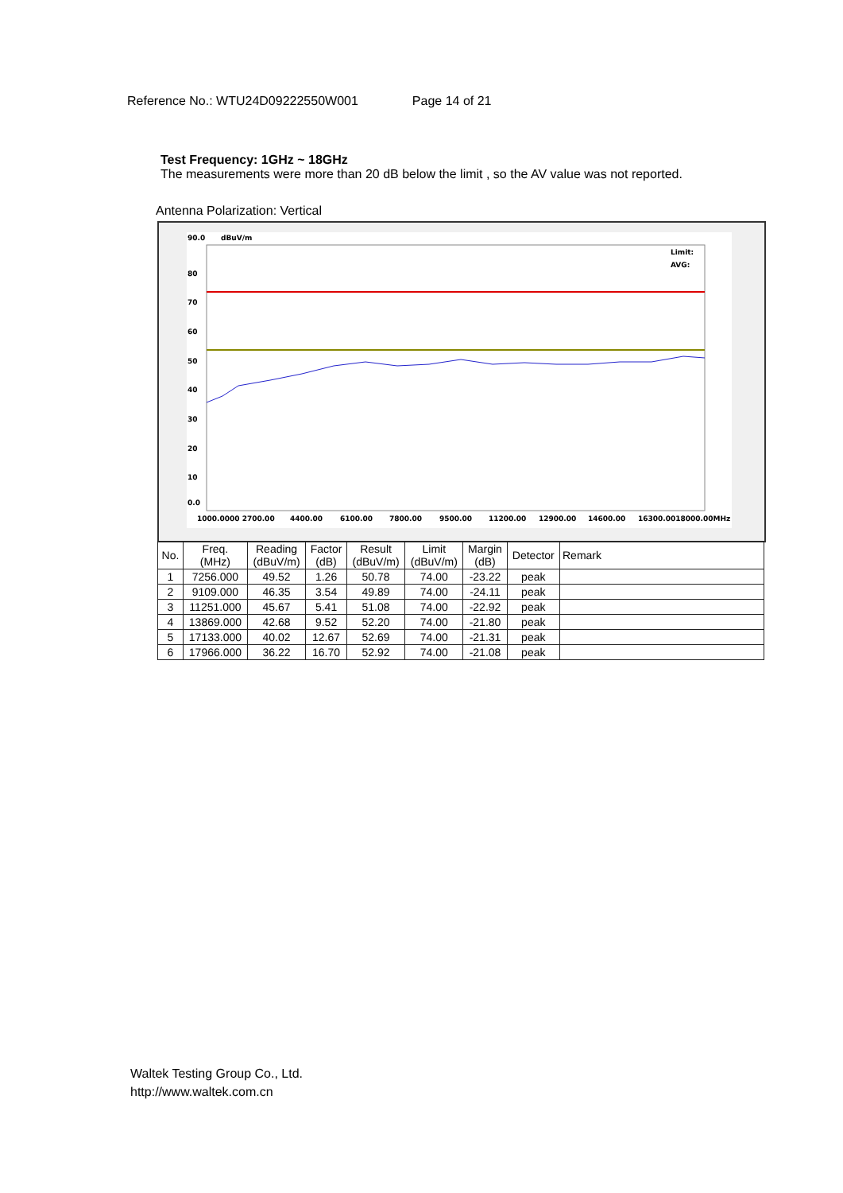Reference No.: WTU24D09222550W001 Page 14 of 21
Test Frequency: 1GHz ~ 18GHz
The measurements were more than 20 dB below the limit , so the AV value was not reported.
Antenna Polarization: Vertical
90.0
dBuV/m
80
70
60
50
40
30
20
10
0.0
Limit:
AVG:
1000.0000 2700.00
4400.00
6100.00
7800.00
9500.00
11200.00
12900.00
14600.00
16300.0018000.00MHz
| No. | Freq. (MHz) | Reading (dBuV/m) | Factor (dB) | Result (dBuV/m) | Limit (dBuV/m) | Margin (dB) | Detector | Remark |
| --- | --- | --- | --- | --- | --- | --- | --- | --- |
| 1 | 7256.000 | 49.52 | 1.26 | 50.78 | 74.00 | -23.22 | peak | |
| 2 | 9109.000 | 46.35 | 3.54 | 49.89 | 74.00 | -24.11 | peak | |
| 3 | 11251.000 | 45.67 | 5.41 | 51.08 | 74.00 | -22.92 | peak | |
| 4 | 13869.000 | 42.68 | 9.52 | 52.20 | 74.00 | -21.80 | peak | |
| 5 | 17133.000 | 40.02 | 12.67 | 52.69 | 74.00 | -21.31 | peak | |
| 6 | 17966.000 | 36.22 | 16.70 | 52.92 | 74.00 | -21.08 | peak | |
Waltek Testing Group Co., Ltd.
http://www.waltek.com.cn